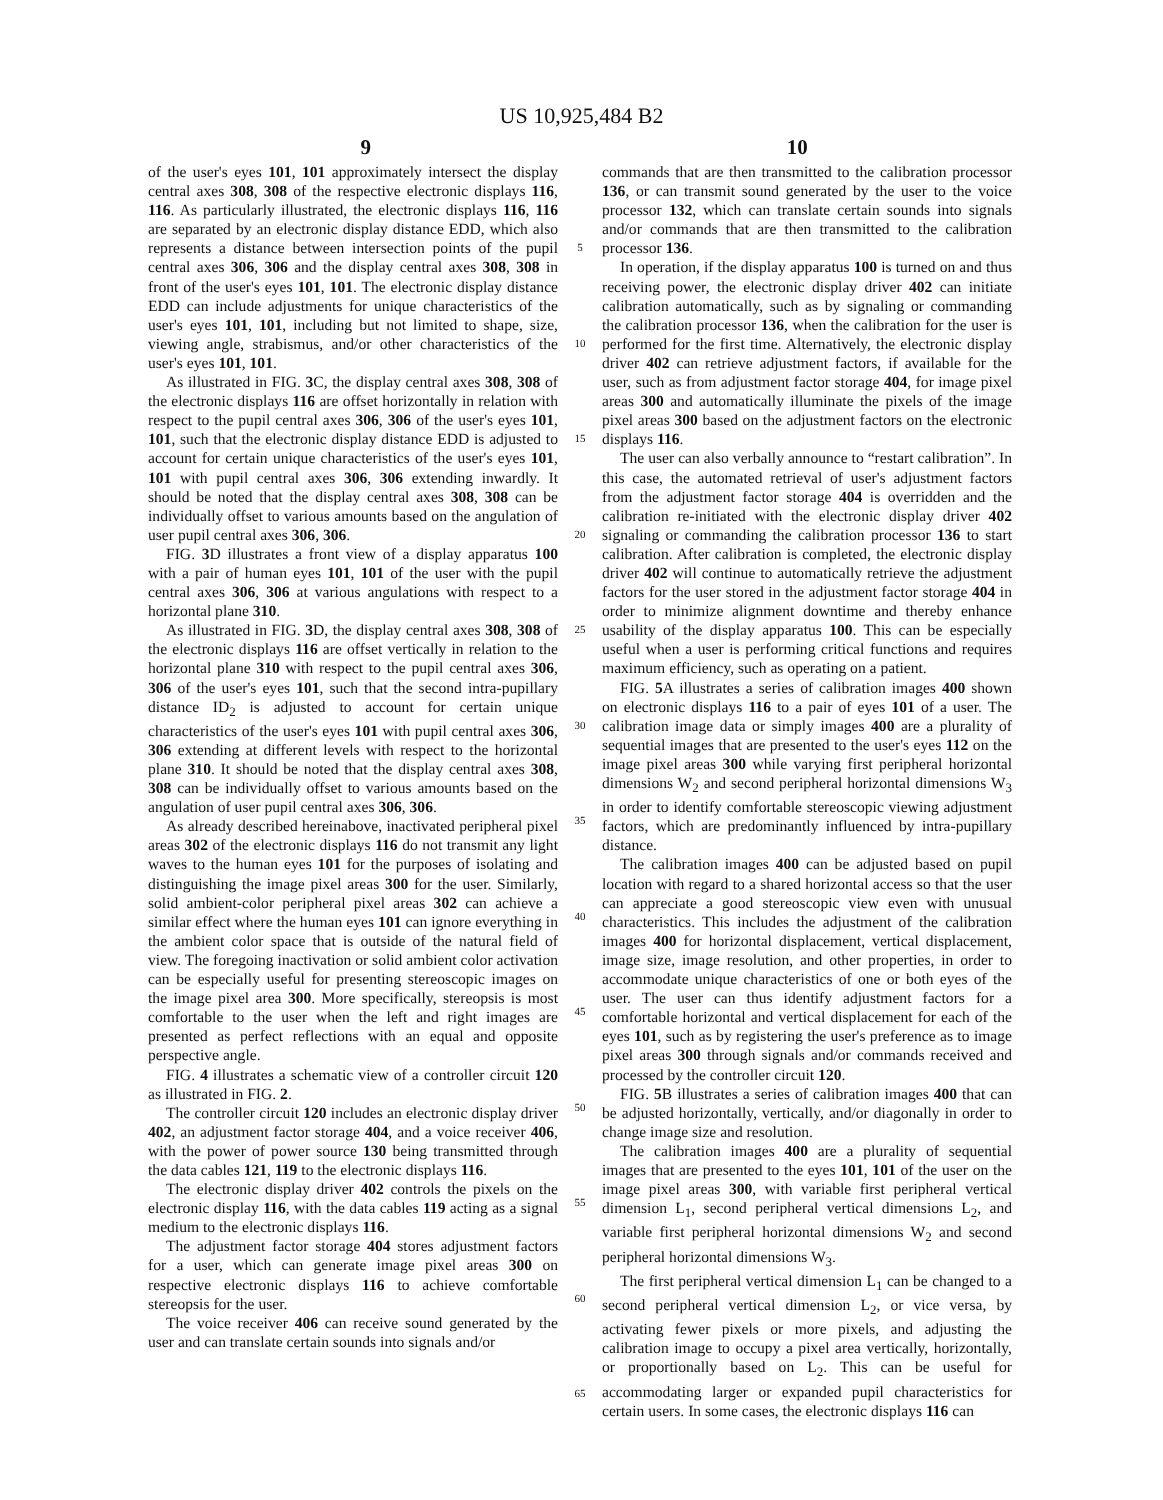US 10,925,484 B2
9 10
of the user's eyes 101, 101 approximately intersect the display central axes 308, 308 of the respective electronic displays 116, 116. As particularly illustrated, the electronic displays 116, 116 are separated by an electronic display distance EDD, which also represents a distance between intersection points of the pupil central axes 306, 306 and the display central axes 308, 308 in front of the user's eyes 101, 101. The electronic display distance EDD can include adjustments for unique characteristics of the user's eyes 101, 101, including but not limited to shape, size, viewing angle, strabismus, and/or other characteristics of the user's eyes 101, 101.
As illustrated in FIG. 3 C, the display central axes 308, 308 of the electronic displays 116 are offset horizontally in relation with respect to the pupil central axes 306, 306 of the user's eyes 101, 101, such that the electronic display distance EDD is adjusted to account for certain unique characteristics of the user's eyes 101, 101 with pupil central axes 306, 306 extending inwardly. It should be noted that the display central axes 308, 308 can be individually offset to various amounts based on the angulation of user pupil central axes 306, 306.
FIG. 3 D illustrates a front view of a display apparatus 100 with a pair of human eyes 101, 101 of the user with the pupil central axes 306, 306 at various angulations with respect to a horizontal plane 310.
As illustrated in FIG. 3 D, the display central axes 308, 308 of the electronic displays 116 are offset vertically in relation to the horizontal plane 310 with respect to the pupil central axes 306, 306 of the user's eyes 101, such that the second intra-pupillary distance ID<sub>2</sub> is adjusted to account for certain unique characteristics of the user's eyes 101 with pupil central axes 306, 306 extending at different levels with respect to the horizontal plane 310. It should be noted that the display central axes 308, 308 can be individually offset to various amounts based on the angulation of user pupil central axes 306, 306.
As already described hereinabove, inactivated peripheral pixel areas 302 of the electronic displays 116 do not transmit any light waves to the human eyes 101 for the purposes of isolating and distinguishing the image pixel areas 300 for the user. Similarly, solid ambient-color peripheral pixel areas 302 can achieve a similar effect where the human eyes 101 can ignore everything in the ambient color space that is outside of the natural field of view. The foregoing inactivation or solid ambient color activation can be especially useful for presenting stereoscopic images on the image pixel area 300. More specifically, stereopsis is most comfortable to the user when the left and right images are presented as perfect reflections with an equal and opposite perspective angle.
FIG. 4 illustrates a schematic view of a controller circuit 120 as illustrated in FIG. 2.
The controller circuit 120 includes an electronic display driver 402, an adjustment factor storage 404, and a voice receiver 406, with the power of power source 130 being transmitted through the data cables 121, 119 to the electronic displays 116.
The electronic display driver 402 controls the pixels on the electronic display 116, with the data cables 119 acting as a signal medium to the electronic displays 116.
The adjustment factor storage 404 stores adjustment factors for a user, which can generate image pixel areas 300 on respective electronic displays 116 to achieve comfortable stereopsis for the user.
The voice receiver 406 can receive sound generated by the user and can translate certain sounds into signals and/or
5
10
15
20
25
30
35
40
45
50
55
60
65
commands that are then transmitted to the calibration processor 136, or can transmit sound generated by the user to the voice processor 132, which can translate certain sounds into signals and/or commands that are then transmitted to the calibration processor 136.
In operation, if the display apparatus 100 is turned on and thus receiving power, the electronic display driver 402 can initiate calibration automatically, such as by signaling or commanding the calibration processor 136, when the calibration for the user is performed for the first time. Alternatively, the electronic display driver 402 can retrieve adjustment factors, if available for the user, such as from adjustment factor storage 404, for image pixel areas 300 and automatically illuminate the pixels of the image pixel areas 300 based on the adjustment factors on the electronic displays 116.
The user can also verbally announce to “restart calibration”. In this case, the automated retrieval of user's adjustment factors from the adjustment factor storage 404 is overridden and the calibration re-initiated with the electronic display driver 402 signaling or commanding the calibration processor 136 to start calibration. After calibration is completed, the electronic display driver 402 will continue to automatically retrieve the adjustment factors for the user stored in the adjustment factor storage 404 in order to minimize alignment downtime and thereby enhance usability of the display apparatus 100. This can be especially useful when a user is performing critical functions and requires maximum efficiency, such as operating on a patient.
FIG. 5 A illustrates a series of calibration images 400 shown on electronic displays 116 to a pair of eyes 101 of a user. The calibration image data or simply images 400 are a plurality of sequential images that are presented to the user's eyes 112 on the image pixel areas 300 while varying first peripheral horizontal dimensions W<sub>2</sub> and second peripheral horizontal dimensions W<sub>3</sub> in order to identify comfortable stereoscopic viewing adjustment factors, which are predominantly influenced by intra-pupillary distance.
The calibration images 400 can be adjusted based on pupil location with regard to a shared horizontal access so that the user can appreciate a good stereoscopic view even with unusual characteristics. This includes the adjustment of the calibration images 400 for horizontal displacement, vertical displacement, image size, image resolution, and other properties, in order to accommodate unique characteristics of one or both eyes of the user. The user can thus identify adjustment factors for a comfortable horizontal and vertical displacement for each of the eyes 101, such as by registering the user's preference as to image pixel areas 300 through signals and/or commands received and processed by the controller circuit 120.
FIG. 5 B illustrates a series of calibration images 400 that can be adjusted horizontally, vertically, and/or diagonally in order to change image size and resolution.
The calibration images 400 are a plurality of sequential images that are presented to the eyes 101, 101 of the user on the image pixel areas 300, with variable first peripheral vertical dimension L<sub>1</sub>, second peripheral vertical dimensions L<sub>2</sub>, and variable first peripheral horizontal dimensions W<sub>2</sub> and second peripheral horizontal dimensions W<sub>3</sub>.
The first peripheral vertical dimension L<sub>1</sub> can be changed to a second peripheral vertical dimension L<sub>2</sub>, or vice versa, by activating fewer pixels or more pixels, and adjusting the calibration image to occupy a pixel area vertically, horizontally, or proportionally based on L<sub>2</sub>. This can be useful for accommodating larger or expanded pupil characteristics for certain users. In some cases, the electronic displays 116 can